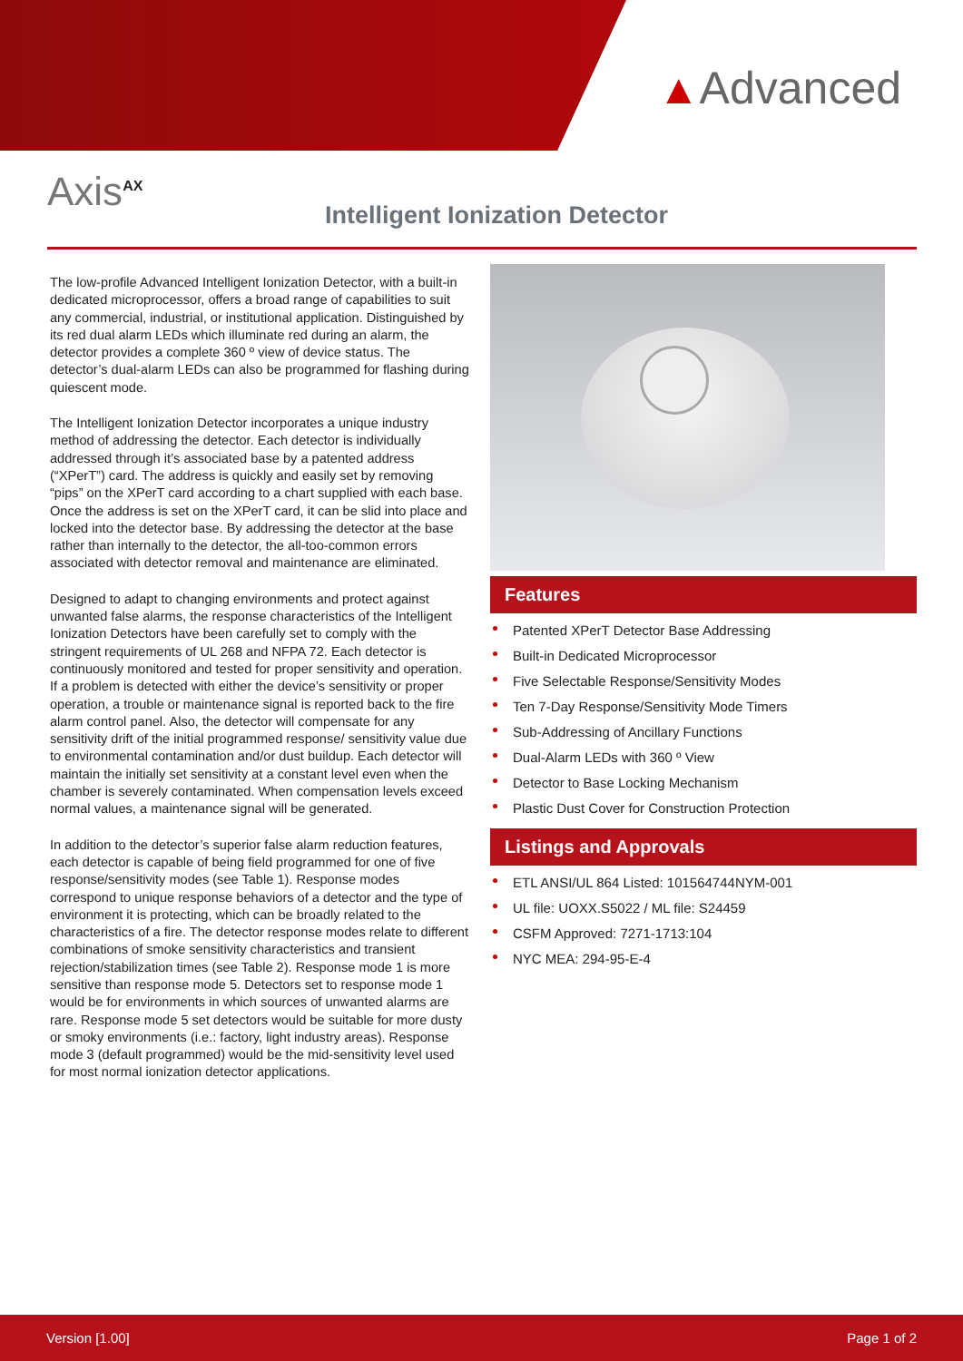▲Advanced
Axis<sup>AX</sup>
Intelligent Ionization Detector
The low-profile Advanced Intelligent Ionization Detector, with a built-in dedicated microprocessor, offers a broad range of capabilities to suit any commercial, industrial, or institutional application. Distinguished by its red dual alarm LEDs which illuminate red during an alarm, the detector provides a complete 360 º view of device status. The detector’s dual-alarm LEDs can also be programmed for flashing during quiescent mode.
The Intelligent Ionization Detector incorporates a unique industry method of addressing the detector. Each detector is individually addressed through it’s associated base by a patented address (“XPerT”) card. The address is quickly and easily set by removing “pips” on the XPerT card according to a chart supplied with each base. Once the address is set on the XPerT card, it can be slid into place and locked into the detector base. By addressing the detector at the base rather than internally to the detector, the all-too-common errors associated with detector removal and maintenance are eliminated.
Designed to adapt to changing environments and protect against unwanted false alarms, the response characteristics of the Intelligent Ionization Detectors have been carefully set to comply with the stringent requirements of UL 268 and NFPA 72. Each detector is continuously monitored and tested for proper sensitivity and operation. If a problem is detected with either the device’s sensitivity or proper operation, a trouble or maintenance signal is reported back to the fire alarm control panel. Also, the detector will compensate for any sensitivity drift of the initial programmed response/ sensitivity value due to environmental contamination and/or dust buildup. Each detector will maintain the initially set sensitivity at a constant level even when the chamber is severely contaminated. When compensation levels exceed normal values, a maintenance signal will be generated.
In addition to the detector’s superior false alarm reduction features, each detector is capable of being field programmed for one of five response/sensitivity modes (see Table 1). Response modes correspond to unique response behaviors of a detector and the type of environment it is protecting, which can be broadly related to the characteristics of a fire. The detector response modes relate to different combinations of smoke sensitivity characteristics and transient rejection/stabilization times (see Table 2). Response mode 1 is more sensitive than response mode 5. Detectors set to response mode 1 would be for environments in which sources of unwanted alarms are rare. Response mode 5 set detectors would be suitable for more dusty or smoky environments (i.e.: factory, light industry areas). Response mode 3 (default programmed) would be the mid-sensitivity level used for most normal ionization detector applications.
Features
Patented XPerT Detector Base Addressing
Built-in Dedicated Microprocessor
Five Selectable Response/Sensitivity Modes
Ten 7-Day Response/Sensitivity Mode Timers
Sub-Addressing of Ancillary Functions
Dual-Alarm LEDs with 360 º View
Detector to Base Locking Mechanism
Plastic Dust Cover for Construction Protection
Listings and Approvals
ETL ANSI/UL 864 Listed: 101564744NYM-001
UL file: UOXX.S5022 / ML file: S24459
CSFM Approved: 7271-1713:104
NYC MEA: 294-95-E-4
Version [1.00] Page 1 of 2